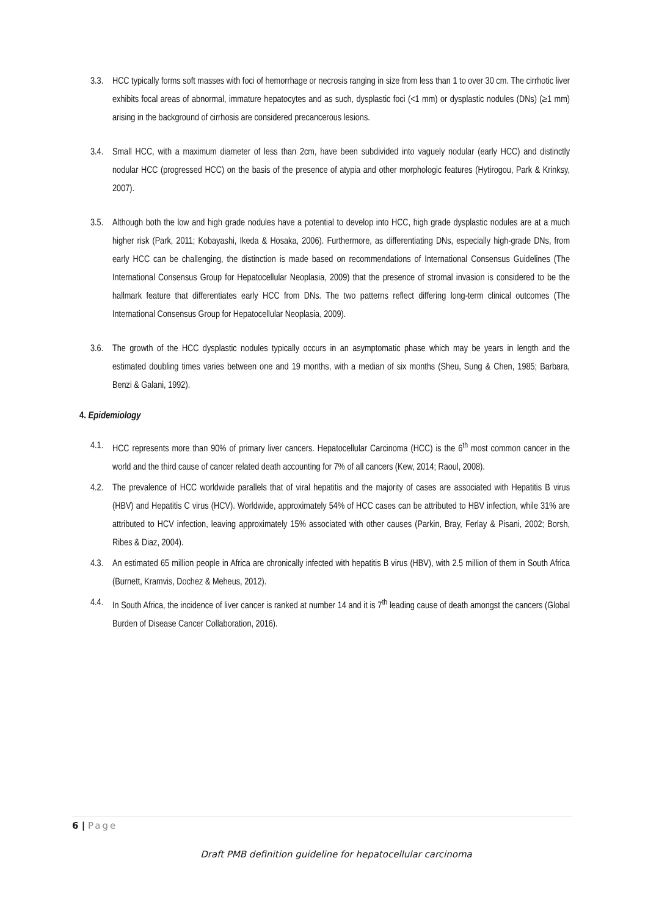3.3.
HCC typically forms soft masses with foci of hemorrhage or necrosis ranging in size from less than 1 to over 30 cm. The cirrhotic liver exhibits focal areas of abnormal, immature hepatocytes and as such, dysplastic foci (<1 mm) or dysplastic nodules (DNs) (≥1 mm) arising in the background of cirrhosis are considered precancerous lesions.
3.4.
Small HCC, with a maximum diameter of less than 2cm, have been subdivided into vaguely nodular (early HCC) and distinctly nodular HCC (progressed HCC) on the basis of the presence of atypia and other morphologic features (Hytirogou, Park & Krinksy, 2007).
3.5.
Although both the low and high grade nodules have a potential to develop into HCC, high grade dysplastic nodules are at a much higher risk (Park, 2011; Kobayashi, Ikeda & Hosaka, 2006). Furthermore, as differentiating DNs, especially high-grade DNs, from early HCC can be challenging, the distinction is made based on recommendations of International Consensus Guidelines (The International Consensus Group for Hepatocellular Neoplasia, 2009) that the presence of stromal invasion is considered to be the hallmark feature that differentiates early HCC from DNs. The two patterns reflect differing long-term clinical outcomes (The International Consensus Group for Hepatocellular Neoplasia, 2009).
3.6.
The growth of the HCC dysplastic nodules typically occurs in an asymptomatic phase which may be years in length and the estimated doubling times varies between one and 19 months, with a median of six months (Sheu, Sung & Chen, 1985; Barbara, Benzi & Galani, 1992).
4. Epidemiology
4.1.
HCC represents more than 90% of primary liver cancers. Hepatocellular Carcinoma (HCC) is the 6<sup>th</sup> most common cancer in the world and the third cause of cancer related death accounting for 7% of all cancers (Kew, 2014; Raoul, 2008).
4.2.
The prevalence of HCC worldwide parallels that of viral hepatitis and the majority of cases are associated with Hepatitis B virus (HBV) and Hepatitis C virus (HCV). Worldwide, approximately 54% of HCC cases can be attributed to HBV infection, while 31% are attributed to HCV infection, leaving approximately 15% associated with other causes (Parkin, Bray, Ferlay & Pisani, 2002; Borsh, Ribes & Diaz, 2004).
4.3.
An estimated 65 million people in Africa are chronically infected with hepatitis B virus (HBV), with 2.5 million of them in South Africa (Burnett, Kramvis, Dochez & Meheus, 2012).
4.4.
In South Africa, the incidence of liver cancer is ranked at number 14 and it is 7<sup>th</sup> leading cause of death amongst the cancers (Global Burden of Disease Cancer Collaboration, 2016).
6 | Page
Draft PMB definition guideline for hepatocellular carcinoma